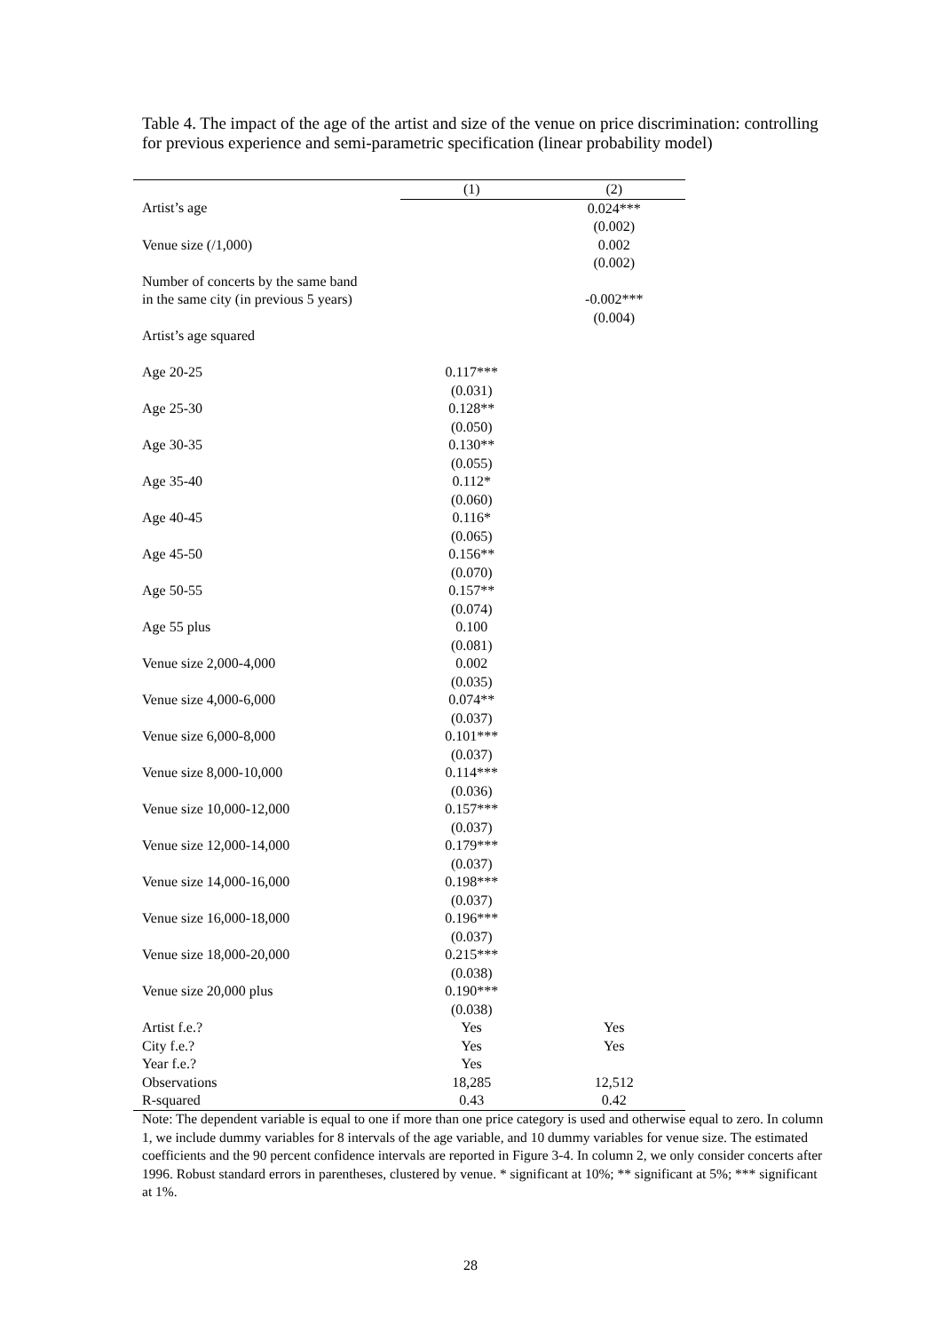Table 4. The impact of the age of the artist and size of the venue on price discrimination: controlling for previous experience and semi-parametric specification (linear probability model)
| | (1) | (2) |
| Artist’s age | | 0.024*** |
| | | (0.002) |
| Venue size (/1,000) | | 0.002 |
| | | (0.002) |
| Number of concerts by the same band | | |
| in the same city (in previous 5 years) | | -0.002*** |
| | | (0.004) |
| Artist’s age squared | | |
| Age 20-25 | 0.117*** | |
| | (0.031) | |
| Age 25-30 | 0.128** | |
| | (0.050) | |
| Age 30-35 | 0.130** | |
| | (0.055) | |
| Age 35-40 | 0.112* | |
| | (0.060) | |
| Age 40-45 | 0.116* | |
| | (0.065) | |
| Age 45-50 | 0.156** | |
| | (0.070) | |
| Age 50-55 | 0.157** | |
| | (0.074) | |
| Age 55 plus | 0.100 | |
| | (0.081) | |
| Venue size 2,000-4,000 | 0.002 | |
| | (0.035) | |
| Venue size 4,000-6,000 | 0.074** | |
| | (0.037) | |
| Venue size 6,000-8,000 | 0.101*** | |
| | (0.037) | |
| Venue size 8,000-10,000 | 0.114*** | |
| | (0.036) | |
| Venue size 10,000-12,000 | 0.157*** | |
| | (0.037) | |
| Venue size 12,000-14,000 | 0.179*** | |
| | (0.037) | |
| Venue size 14,000-16,000 | 0.198*** | |
| | (0.037) | |
| Venue size 16,000-18,000 | 0.196*** | |
| | (0.037) | |
| Venue size 18,000-20,000 | 0.215*** | |
| | (0.038) | |
| Venue size 20,000 plus | 0.190*** | |
| | (0.038) | |
| Artist f.e.? | Yes | Yes |
| City f.e.? | Yes | Yes |
| Year f.e.? | Yes | |
| Observations | 18,285 | 12,512 |
| R-squared | 0.43 | 0.42 |
Note: The dependent variable is equal to one if more than one price category is used and otherwise equal to zero. In column 1, we include dummy variables for 8 intervals of the age variable, and 10 dummy variables for venue size. The estimated coefficients and the 90 percent confidence intervals are reported in Figure 3-4. In column 2, we only consider concerts after 1996. Robust standard errors in parentheses, clustered by venue. * significant at 10%; ** significant at 5%; *** significant at 1%.
28